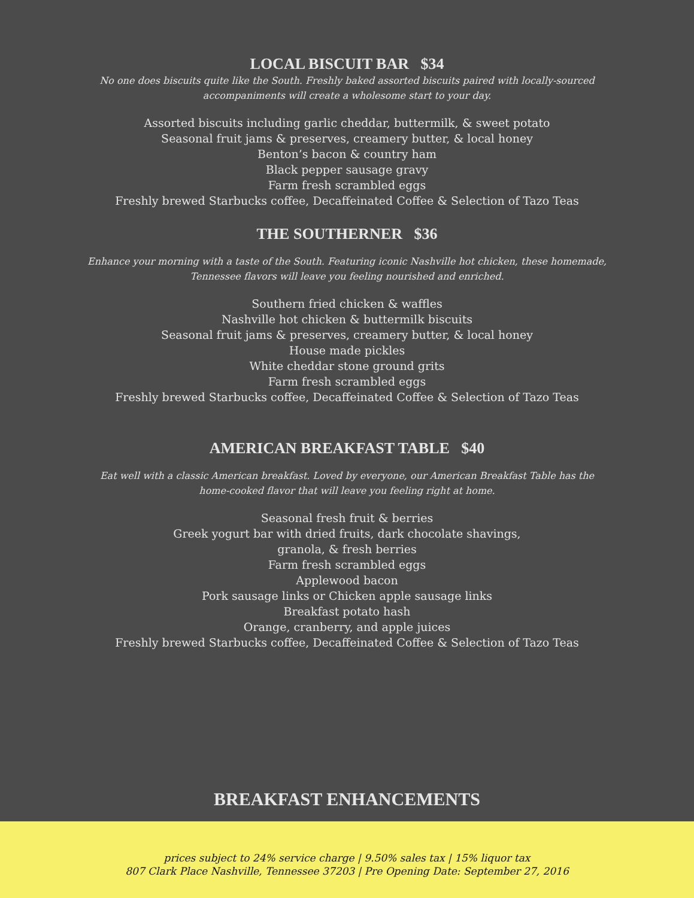LOCAL BISCUIT BAR $34
No one does biscuits quite like the South. Freshly baked assorted biscuits paired with locally-sourced accompaniments will create a wholesome start to your day.
Assorted biscuits including garlic cheddar, buttermilk, & sweet potato
Seasonal fruit jams & preserves, creamery butter, & local honey
Benton’s bacon & country ham
Black pepper sausage gravy
Farm fresh scrambled eggs
Freshly brewed Starbucks coffee, Decaffeinated Coffee & Selection of Tazo Teas
THE SOUTHERNER $36
Enhance your morning with a taste of the South. Featuring iconic Nashville hot chicken, these homemade, Tennessee flavors will leave you feeling nourished and enriched.
Southern fried chicken & waffles
Nashville hot chicken & buttermilk biscuits
Seasonal fruit jams & preserves, creamery butter, & local honey
House made pickles
White cheddar stone ground grits
Farm fresh scrambled eggs
Freshly brewed Starbucks coffee, Decaffeinated Coffee & Selection of Tazo Teas
AMERICAN BREAKFAST TABLE $40
Eat well with a classic American breakfast. Loved by everyone, our American Breakfast Table has the home-cooked flavor that will leave you feeling right at home.
Seasonal fresh fruit & berries
Greek yogurt bar with dried fruits, dark chocolate shavings,
granola, & fresh berries
Farm fresh scrambled eggs
Applewood bacon
Pork sausage links or Chicken apple sausage links
Breakfast potato hash
Orange, cranberry, and apple juices
Freshly brewed Starbucks coffee, Decaffeinated Coffee & Selection of Tazo Teas
BREAKFAST ENHANCEMENTS
prices subject to 24% service charge | 9.50% sales tax | 15% liquor tax
807 Clark Place Nashville, Tennessee 37203 | Pre Opening Date: September 27, 2016